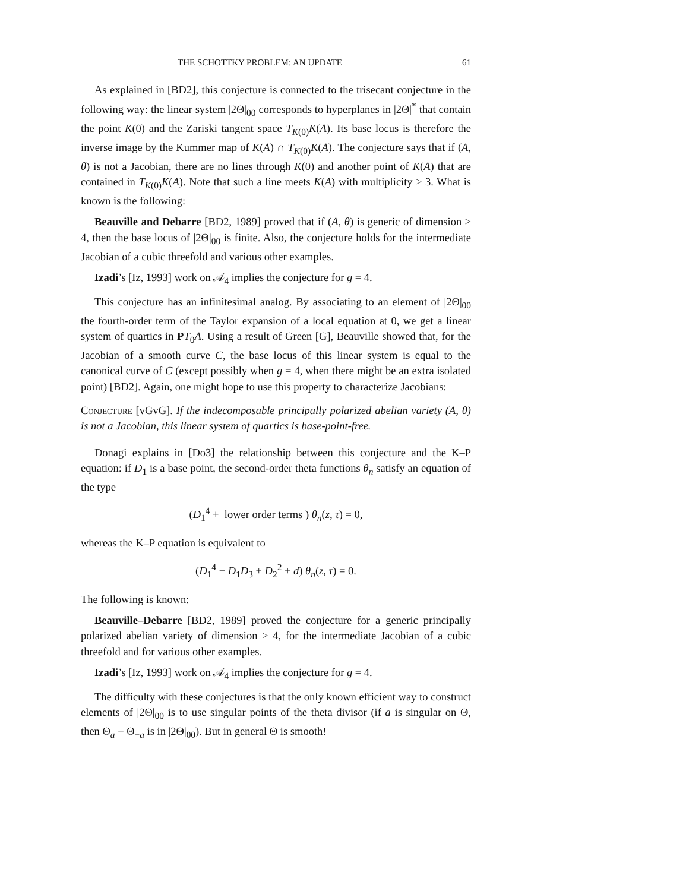THE SCHOTTKY PROBLEM: AN UPDATE 61
As explained in [BD2], this conjecture is connected to the trisecant conjecture in the following way: the linear system |2Θ|<sub>00</sub> corresponds to hyperplanes in |2Θ|<sup>*</sup> that contain the point K(0) and the Zariski tangent space T<sub>K(0)</sub>K(A). Its base locus is therefore the inverse image by the Kummer map of K(A) ∩ T<sub>K(0)</sub>K(A). The conjecture says that if (A, θ) is not a Jacobian, there are no lines through K(0) and another point of K(A) that are contained in T<sub>K(0)</sub>K(A). Note that such a line meets K(A) with multiplicity ≥ 3. What is known is the following:
Beauville and Debarre [BD2, 1989] proved that if (A, θ) is generic of dimension ≥ 4, then the base locus of |2Θ|<sub>00</sub> is finite. Also, the conjecture holds for the intermediate Jacobian of a cubic threefold and various other examples.
Izadi’s [Iz, 1993] work on 𝒜<sub>4</sub> implies the conjecture for g = 4.
This conjecture has an infinitesimal analog. By associating to an element of |2Θ|<sub>00</sub> the fourth-order term of the Taylor expansion of a local equation at 0, we get a linear system of quartics in PT<sub>0</sub>A. Using a result of Green [G], Beauville showed that, for the Jacobian of a smooth curve C, the base locus of this linear system is equal to the canonical curve of C (except possibly when g = 4, when there might be an extra isolated point) [BD2]. Again, one might hope to use this property to characterize Jacobians:
Conjecture [vGvG]. If the indecomposable principally polarized abelian variety (A, θ) is not a Jacobian, this linear system of quartics is base-point-free.
Donagi explains in [Do3] the relationship between this conjecture and the K–P equation: if D<sub>1</sub> is a base point, the second-order theta functions θ<sub>n</sub> satisfy an equation of the type
(D<sub>1</sub><sup>4</sup> + lower order terms ) θ<sub>n</sub>(z, τ) = 0,
whereas the K–P equation is equivalent to
(D<sub>1</sub><sup>4</sup> − D<sub>1</sub>D<sub>3</sub> + D<sub>2</sub><sup>2</sup> + d) θ<sub>n</sub>(z, τ) = 0.
The following is known:
Beauville–Debarre [BD2, 1989] proved the conjecture for a generic principally polarized abelian variety of dimension ≥ 4, for the intermediate Jacobian of a cubic threefold and for various other examples.
Izadi’s [Iz, 1993] work on 𝒜<sub>4</sub> implies the conjecture for g = 4.
The difficulty with these conjectures is that the only known efficient way to construct elements of |2Θ|<sub>00</sub> is to use singular points of the theta divisor (if a is singular on Θ, then Θ<sub>a</sub> + Θ<sub>−a</sub> is in |2Θ|<sub>00</sub>). But in general Θ is smooth!